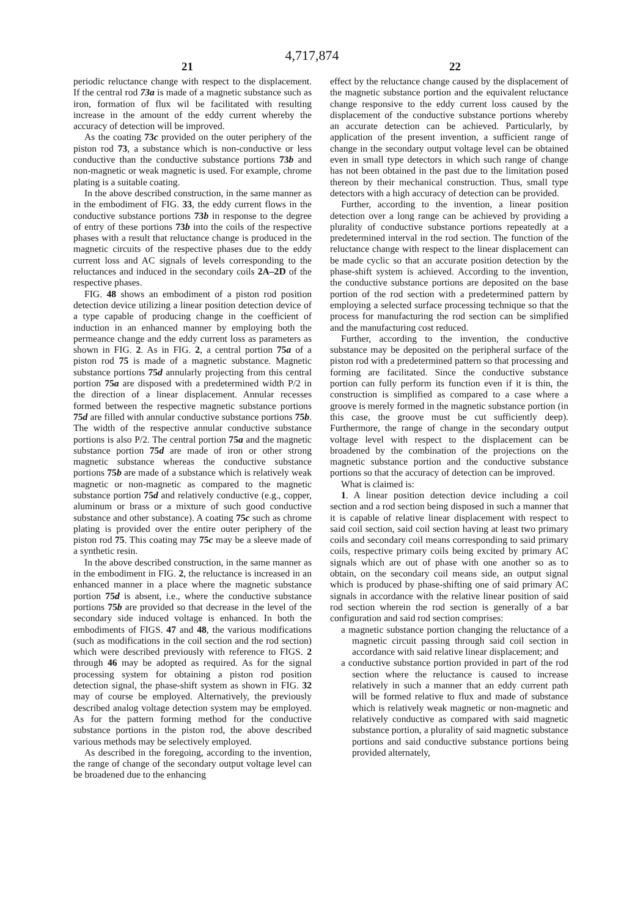4,717,874
21 22
periodic reluctance change with respect to the displacement. If the central rod 73a is made of a magnetic substance such as iron, formation of flux wil be facilitated with resulting increase in the amount of the eddy current whereby the accuracy of detection will be improved.
As the coating 73c provided on the outer periphery of the piston rod 73, a substance which is non-conductive or less conductive than the conductive substance portions 73b and non-magnetic or weak magnetic is used. For example, chrome plating is a suitable coating.
In the above described construction, in the same manner as in the embodiment of FIG. 33, the eddy current flows in the conductive substance portions 73b in response to the degree of entry of these portions 73b into the coils of the respective phases with a result that reluctance change is produced in the magnetic circuits of the respective phases due to the eddy current loss and AC signals of levels corresponding to the reluctances and induced in the secondary coils 2A–2D of the respective phases.
FIG. 48 shows an embodiment of a piston rod position detection device utilizing a linear position detection device of a type capable of producing change in the coefficient of induction in an enhanced manner by employing both the permeance change and the eddy current loss as parameters as shown in FIG. 2. As in FIG. 2, a central portion 75a of a piston rod 75 is made of a magnetic substance. Magnetic substance portions 75d annularly projecting from this central portion 75a are disposed with a predetermined width P/2 in the direction of a linear displacement. Annular recesses formed between the respective magnetic substance portions 75d are filled with annular conductive substance portions 75b. The width of the respective annular conductive substance portions is also P/2. The central portion 75a and the magnetic substance portion 75d are made of iron or other strong magnetic substance whereas the conductive substance portions 75b are made of a substance which is relatively weak magnetic or non-magnetic as compared to the magnetic substance portion 75d and relatively conductive (e.g., copper, aluminum or brass or a mixture of such good conductive substance and other substance). A coating 75c such as chrome plating is provided over the entire outer periphery of the piston rod 75. This coating may 75c may be a sleeve made of a synthetic resin.
In the above described construction, in the same manner as in the embodiment in FIG. 2, the reluctance is increased in an enhanced manner in a place where the magnetic substance portion 75d is absent, i.e., where the conductive substance portions 75b are provided so that decrease in the level of the secondary side induced voltage is enhanced. In both the embodiments of FIGS. 47 and 48, the various modifications (such as modifications in the coil section and the rod section) which were described previously with reference to FIGS. 2 through 46 may be adopted as required. As for the signal processing system for obtaining a piston rod position detection signal, the phase-shift system as shown in FIG. 32 may of course be employed. Alternatively, the previously described analog voltage detection system may be employed. As for the pattern forming method for the conductive substance portions in the piston rod, the above described various methods may be selectively employed.
As described in the foregoing, according to the invention, the range of change of the secondary output voltage level can be broadened due to the enhancing
effect by the reluctance change caused by the displacement of the magnetic substance portion and the equivalent reluctance change responsive to the eddy current loss caused by the displacement of the conductive substance portions whereby an accurate detection can be achieved. Particularly, by application of the present invention, a sufficient range of change in the secondary output voltage level can be obtained even in small type detectors in which such range of change has not been obtained in the past due to the limitation posed thereon by their mechanical construction. Thus, small type detectors with a high accuracy of detection can be provided.
Further, according to the invention, a linear position detection over a long range can be achieved by providing a plurality of conductive substance portions repeatedly at a predetermined interval in the rod section. The function of the reluctance change with respect to the linear displacement can be made cyclic so that an accurate position detection by the phase-shift system is achieved. According to the invention, the conductive substance portions are deposited on the base portion of the rod section with a predetermined pattern by employing a selected surface processing technique so that the process for manufacturing the rod section can be simplified and the manufacturing cost reduced.
Further, according to the invention, the conductive substance may be deposited on the peripheral surface of the piston rod with a predetermined pattern so that processing and forming are facilitated. Since the conductive substance portion can fully perform its function even if it is thin, the construction is simplified as compared to a case where a groove is merely formed in the magnetic substance portion (in this case, the groove must be cut sufficiently deep). Furthermore, the range of change in the secondary output voltage level with respect to the displacement can be broadened by the combination of the projections on the magnetic substance portion and the conductive substance portions so that the accuracy of detection can be improved.
What is claimed is:
1. A linear position detection device including a coil section and a rod section being disposed in such a manner that it is capable of relative linear displacement with respect to said coil section, said coil section having at least two primary coils and secondary coil means corresponding to said primary coils, respective primary coils being excited by primary AC signals which are out of phase with one another so as to obtain, on the secondary coil means side, an output signal which is produced by phase-shifting one of said primary AC signals in accordance with the relative linear position of said rod section wherein the rod section is generally of a bar configuration and said rod section comprises:
a magnetic substance portion changing the reluctance of a magnetic circuit passing through said coil section in accordance with said relative linear displacement; and
a conductive substance portion provided in part of the rod section where the reluctance is caused to increase relatively in such a manner that an eddy current path will be formed relative to flux and made of substance which is relatively weak magnetic or non-magnetic and relatively conductive as compared with said magnetic substance portion, a plurality of said magnetic substance portions and said conductive substance portions being provided alternately,